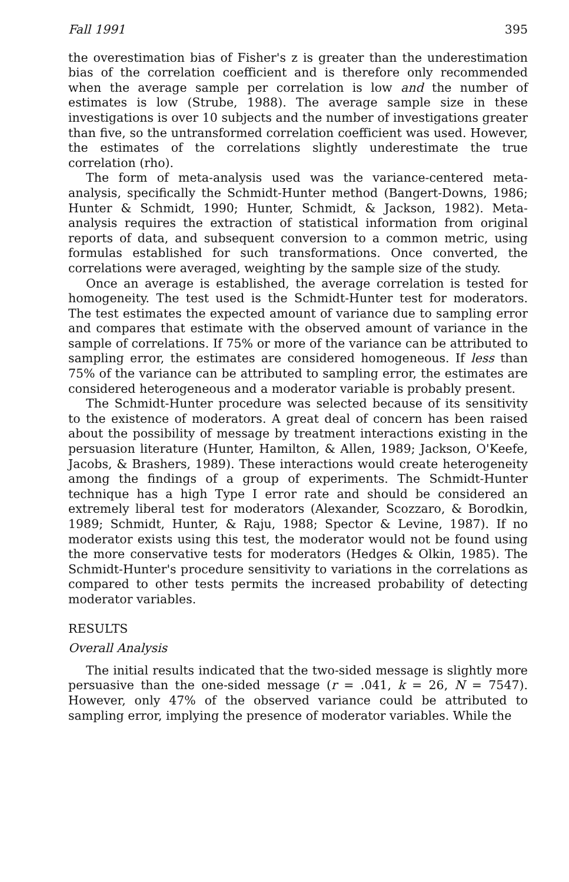Fall 1991 395
the overestimation bias of Fisher's z is greater than the underestimation bias of the correlation coefficient and is therefore only recommended when the average sample per correlation is low and the number of estimates is low (Strube, 1988). The average sample size in these investigations is over 10 subjects and the number of investigations greater than five, so the untransformed correlation coefficient was used. However, the estimates of the correlations slightly underestimate the true correlation (rho).
The form of meta-analysis used was the variance-centered meta-analysis, specifically the Schmidt-Hunter method (Bangert-Downs, 1986; Hunter & Schmidt, 1990; Hunter, Schmidt, & Jackson, 1982). Meta-analysis requires the extraction of statistical information from original reports of data, and subsequent conversion to a common metric, using formulas established for such transformations. Once converted, the correlations were averaged, weighting by the sample size of the study.
Once an average is established, the average correlation is tested for homogeneity. The test used is the Schmidt-Hunter test for moderators. The test estimates the expected amount of variance due to sampling error and compares that estimate with the observed amount of variance in the sample of correlations. If 75% or more of the variance can be attributed to sampling error, the estimates are considered homogeneous. If less than 75% of the variance can be attributed to sampling error, the estimates are considered heterogeneous and a moderator variable is probably present.
The Schmidt-Hunter procedure was selected because of its sensitivity to the existence of moderators. A great deal of concern has been raised about the possibility of message by treatment interactions existing in the persuasion literature (Hunter, Hamilton, & Allen, 1989; Jackson, O'Keefe, Jacobs, & Brashers, 1989). These interactions would create heterogeneity among the findings of a group of experiments. The Schmidt-Hunter technique has a high Type I error rate and should be considered an extremely liberal test for moderators (Alexander, Scozzaro, & Borodkin, 1989; Schmidt, Hunter, & Raju, 1988; Spector & Levine, 1987). If no moderator exists using this test, the moderator would not be found using the more conservative tests for moderators (Hedges & Olkin, 1985). The Schmidt-Hunter's procedure sensitivity to variations in the correlations as compared to other tests permits the increased probability of detecting moderator variables.
RESULTS
Overall Analysis
The initial results indicated that the two-sided message is slightly more persuasive than the one-sided message (r = .041, k = 26, N = 7547). However, only 47% of the observed variance could be attributed to sampling error, implying the presence of moderator variables. While the